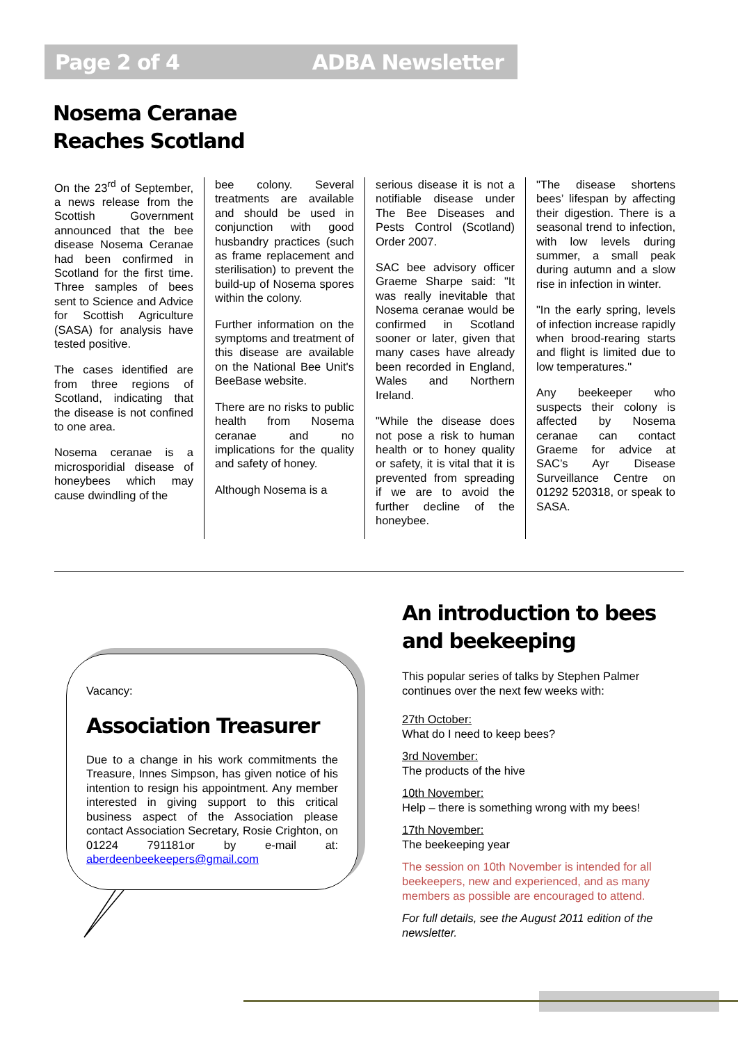Page 2 of 4 ADBA Newsletter
Nosema Ceranae
Reaches Scotland
On the 23<sup>rd</sup> of September, a news release from the Scottish Government announced that the bee disease Nosema Ceranae had been confirmed in Scotland for the first time. Three samples of bees sent to Science and Advice for Scottish Agriculture (SASA) for analysis have tested positive.
The cases identified are from three regions of Scotland, indicating that the disease is not confined to one area.
Nosema ceranae is a microsporidial disease of honeybees which may cause dwindling of the
bee colony. Several treatments are available and should be used in conjunction with good husbandry practices (such as frame replacement and sterilisation) to prevent the build-up of Nosema spores within the colony.
Further information on the symptoms and treatment of this disease are available on the National Bee Unit's BeeBase website.
There are no risks to public health from Nosema ceranae and no implications for the quality and safety of honey.
Although Nosema is a
serious disease it is not a notifiable disease under The Bee Diseases and Pests Control (Scotland) Order 2007.
SAC bee advisory officer Graeme Sharpe said: "It was really inevitable that Nosema ceranae would be confirmed in Scotland sooner or later, given that many cases have already been recorded in England, Wales and Northern Ireland.
"While the disease does not pose a risk to human health or to honey quality or safety, it is vital that it is prevented from spreading if we are to avoid the further decline of the honeybee.
"The disease shortens bees’ lifespan by affecting their digestion. There is a seasonal trend to infection, with low levels during summer, a small peak during autumn and a slow rise in infection in winter.
"In the early spring, levels of infection increase rapidly when brood-rearing starts and flight is limited due to low temperatures."
Any beekeeper who suspects their colony is affected by Nosema ceranae can contact Graeme for advice at SAC’s Ayr Disease Surveillance Centre on 01292 520318, or speak to SASA.
Vacancy:
Association Treasurer
Due to a change in his work commitments the Treasure, Innes Simpson, has given notice of his intention to resign his appointment. Any member interested in giving support to this critical business aspect of the Association please contact Association Secretary, Rosie Crighton, on 01224 791181or by e-mail at: aberdeenbeekeepers@gmail.com
An introduction to bees and beekeeping
This popular series of talks by Stephen Palmer continues over the next few weeks with:
27th October:
What do I need to keep bees?
3rd November:
The products of the hive
10th November:
Help – there is something wrong with my bees!
17th November:
The beekeeping year
The session on 10th November is intended for all beekeepers, new and experienced, and as many members as possible are encouraged to attend.
For full details, see the August 2011 edition of the newsletter.